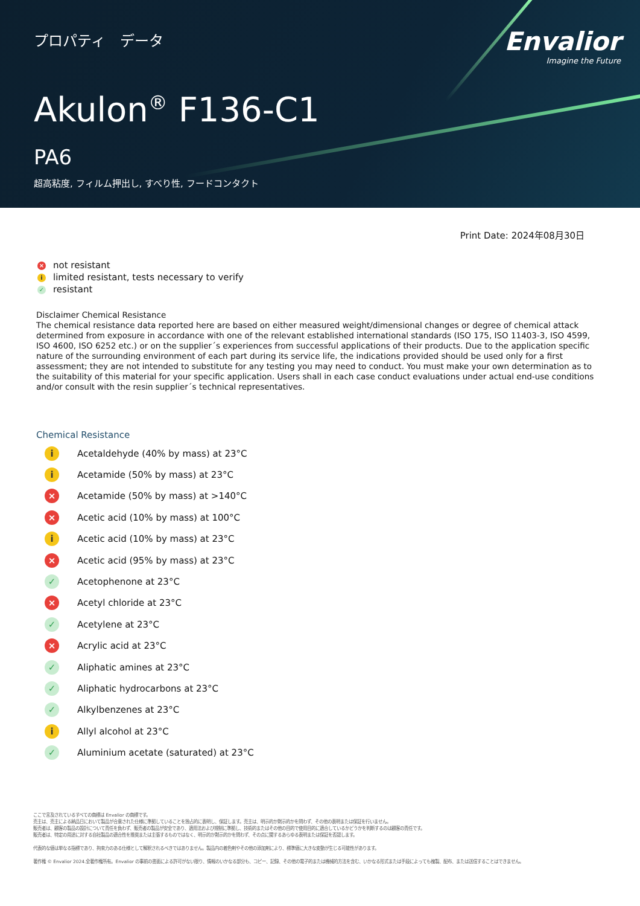プロパティ　データ
Envalior
Imagine the Future
Akulon<sup>®</sup> F136-C1
PA6
超高粘度, フィルム押出し, すべり性, フードコンタクト
Print Date: 2024年08月30日
× not resistant
ilimited resistant, tests necessary to verify
✓ resistant
Disclaimer Chemical Resistance
The chemical resistance data reported here are based on either measured weight/dimensional changes or degree of chemical attack determined from exposure in accordance with one of the relevant established international standards (ISO 175, ISO 11403-3, ISO 4599, ISO 4600, ISO 6252 etc.) or on the supplier´s experiences from successful applications of their products. Due to the application specific nature of the surrounding environment of each part during its service life, the indications provided should be used only for a first assessment; they are not intended to substitute for any testing you may need to conduct. You must make your own determination as to the suitability of this material for your specific application. Users shall in each case conduct evaluations under actual end-use conditions and/or consult with the resin supplier´s technical representatives.
Chemical Resistance
i Acetaldehyde (40% by mass) at 23°C
i Acetamide (50% by mass) at 23°C
× Acetamide (50% by mass) at >140°C
× Acetic acid (10% by mass) at 100°C
i Acetic acid (10% by mass) at 23°C
× Acetic acid (95% by mass) at 23°C
✓ Acetophenone at 23°C
× Acetyl chloride at 23°C
✓ Acetylene at 23°C
× Acrylic acid at 23°C
✓ Aliphatic amines at 23°C
✓ Aliphatic hydrocarbons at 23°C
✓ Alkylbenzenes at 23°C
i Allyl alcohol at 23°C
✓ Aluminium acetate (saturated) at 23°C
ここで言及されているすべての商標は Envalior の商標です。
売主は、売主による納品日において製品が合意された仕様に準拠していることを独占的に表明し、保証します。売主は、明示的か黙示的かを問わず、その他の表明または保証を行いません。
販売者は、顧客の製品の設計について責任を負わず、販売者の製品が安全であり、適用法および規制に準拠し、技術的またはその他の目的で使用目的に適合しているかどうかを判断するのは顧客の責任です。
販売者は、特定の用途に対する自社製品の適合性を推奨または主張するものではなく、明示的か黙示的かを問わず、その点に関するあらゆる表明または保証を否認します。
代表的な値は単なる指標であり、拘束力のある仕様として解釈されるべきではありません。製品内の着色剤やその他の添加剤により、標準値に大きな変動が生じる可能性があります。
著作権 © Envalior 2024.全著作権所有。Envalior の事前の書面による許可がない限り、情報のいかなる部分も、コピー、記録、その他の電子的または機械的方法を含む、いかなる形式または手段によっても複製、配布、または送信することはできません。